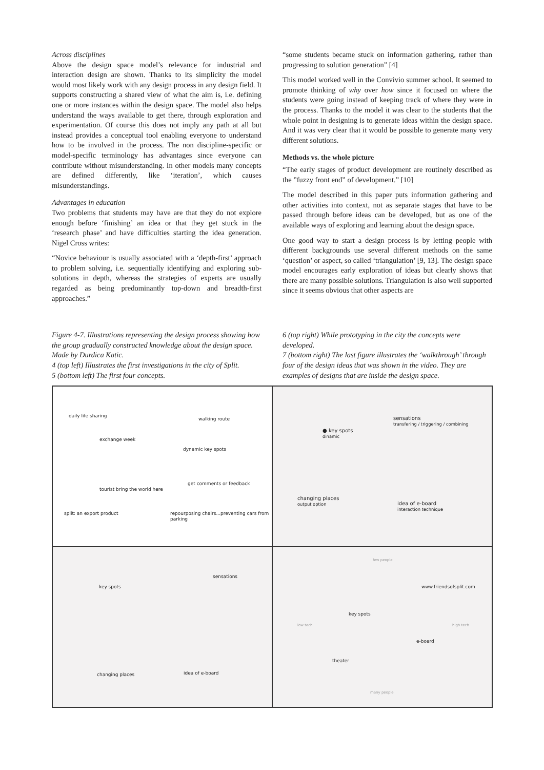Across disciplines
Above the design space model’s relevance for industrial and interaction design are shown. Thanks to its simplicity the model would most likely work with any design process in any design field. It supports constructing a shared view of what the aim is, i.e. defining one or more instances within the design space. The model also helps understand the ways available to get there, through exploration and experimentation. Of course this does not imply any path at all but instead provides a conceptual tool enabling everyone to understand how to be involved in the process. The non discipline-specific or model-specific terminology has advantages since everyone can contribute without misunderstanding. In other models many concepts are defined differently, like ‘iteration’, which causes misunderstandings.
Advantages in education
Two problems that students may have are that they do not explore enough before ‘finishing’ an idea or that they get stuck in the ‘research phase’ and have difficulties starting the idea generation. Nigel Cross writes:
“Novice behaviour is usually associated with a ‘depth-first’ approach to problem solving, i.e. sequentially identifying and exploring sub-solutions in depth, whereas the strategies of experts are usually regarded as being predominantly top-down and breadth-first approaches.”
“some students became stuck on information gathering, rather than progressing to solution generation” [4]
This model worked well in the Convivio summer school. It seemed to promote thinking of why over how since it focused on where the students were going instead of keeping track of where they were in the process. Thanks to the model it was clear to the students that the whole point in designing is to generate ideas within the design space. And it was very clear that it would be possible to generate many very different solutions.
Methods vs. the whole picture
“The early stages of product development are routinely described as the ”fuzzy front end” of development.” [10]
The model described in this paper puts information gathering and other activities into context, not as separate stages that have to be passed through before ideas can be developed, but as one of the available ways of exploring and learning about the design space.
One good way to start a design process is by letting people with different backgrounds use several different methods on the same ‘question’ or aspect, so called ‘triangulation’ [9, 13]. The design space model encourages early exploration of ideas but clearly shows that there are many possible solutions. Triangulation is also well supported since it seems obvious that other aspects are
Figure 4-7. Illustrations representing the design process showing how the group gradually constructed knowledge about the design space. Made by Durdica Katic.
4 (top left) Illustrates the first investigations in the city of Split.
5 (bottom left) The first four concepts.
6 (top right) While prototyping in the city the concepts were developed.
7 (bottom right) The last figure illustrates the ‘walkthrough’ through four of the design ideas that was shown in the video. They are examples of designs that are inside the design space.
daily life sharing
walking route
exchange week
dynamic key spots
tourist bring the world here
get comments or feedback
split: an export product repourposing chairs...preventing cars from parking
sensations
transfering / triggering / combining
● key spots
dinamic
changing places
output option idea of e-board
interaction technique
sensations
key spots
changing places idea of e-board
few people
www.friendsofsplit.com
low tech high tech
key spots
e-board
theater
many people